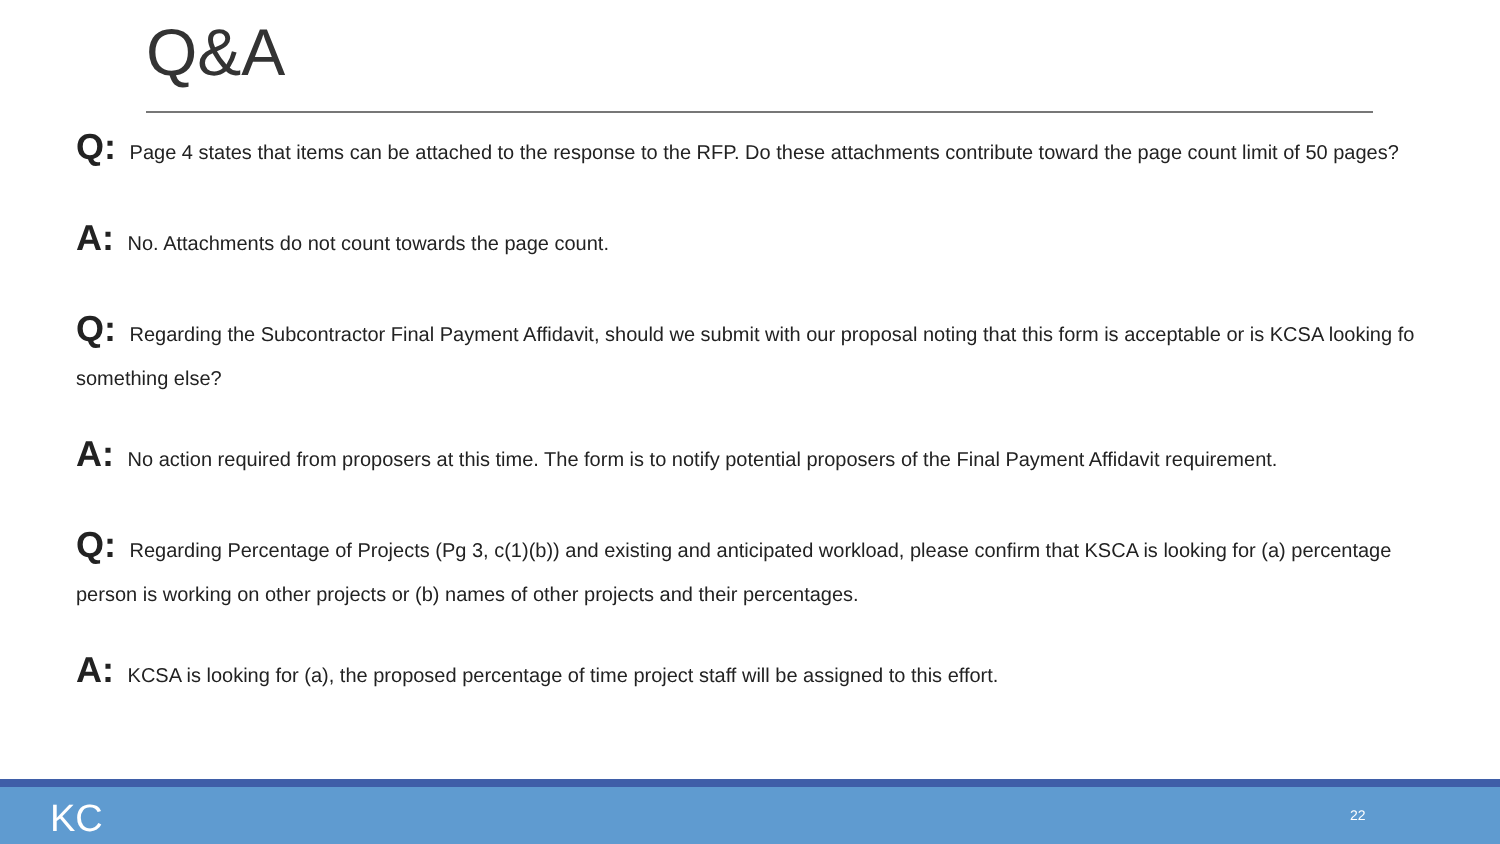Q&A
Q: Page 4 states that items can be attached to the response to the RFP. Do these attachments contribute toward the page count limit of 50 pages?
A: No. Attachments do not count towards the page count.
Q: Regarding the Subcontractor Final Payment Affidavit, should we submit with our proposal noting that this form is acceptable or is KCSA looking fo
something else?
A: No action required from proposers at this time. The form is to notify potential proposers of the Final Payment Affidavit requirement.
Q: Regarding Percentage of Projects (Pg 3, c(1)(b)) and existing and anticipated workload, please confirm that KSCA is looking for (a) percentage
person is working on other projects or (b) names of other projects and their percentages.
A: KCSA is looking for (a), the proposed percentage of time project staff will be assigned to this effort.
KC 22